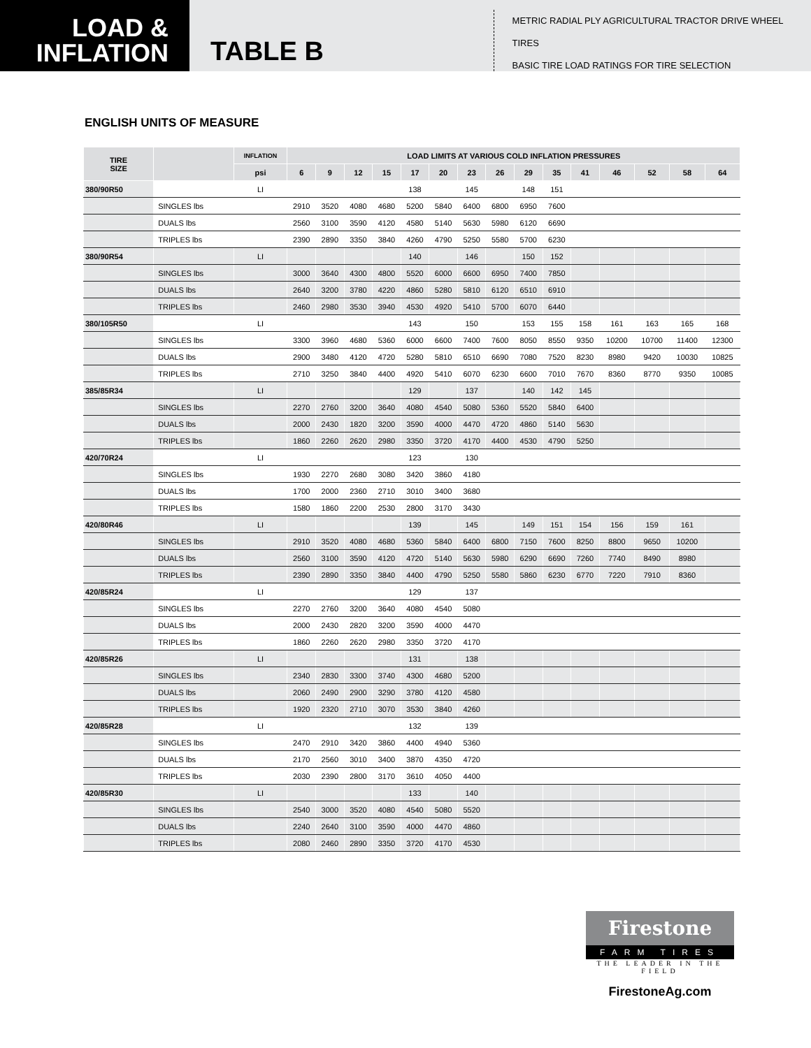LOAD &
INFLATION
TABLE B
METRIC RADIAL PLY AGRICULTURAL TRACTOR DRIVE WHEEL TIRES
BASIC TIRE LOAD RATINGS FOR TIRE SELECTION
ENGLISH UNITS OF MEASURE
| TIRE SIZE | | INFLATION | LOAD LIMITS AT VARIOUS COLD INFLATION PRESSURES | | | | | | | | | | | | | | |
| --- | --- | --- | --- | --- | --- | --- | --- | --- | --- | --- | --- | --- | --- | --- | --- | --- | --- |
| | | psi | 6 | 9 | 12 | 15 | 17 | 20 | 23 | 26 | 29 | 35 | 41 | 46 | 52 | 58 | 64 |
| 380/90R50 | | LI | | | | | 138 | | 145 | | 148 | 151 | | | | | |
| | SINGLES lbs | | 2910 | 3520 | 4080 | 4680 | 5200 | 5840 | 6400 | 6800 | 6950 | 7600 | | | | | |
| | DUALS lbs | | 2560 | 3100 | 3590 | 4120 | 4580 | 5140 | 5630 | 5980 | 6120 | 6690 | | | | | |
| | TRIPLES lbs | | 2390 | 2890 | 3350 | 3840 | 4260 | 4790 | 5250 | 5580 | 5700 | 6230 | | | | | |
| 380/90R54 | | LI | | | | | 140 | | 146 | | 150 | 152 | | | | | |
| | SINGLES lbs | | 3000 | 3640 | 4300 | 4800 | 5520 | 6000 | 6600 | 6950 | 7400 | 7850 | | | | | |
| | DUALS lbs | | 2640 | 3200 | 3780 | 4220 | 4860 | 5280 | 5810 | 6120 | 6510 | 6910 | | | | | |
| | TRIPLES lbs | | 2460 | 2980 | 3530 | 3940 | 4530 | 4920 | 5410 | 5700 | 6070 | 6440 | | | | | |
| 380/105R50 | | LI | | | | | 143 | | 150 | | 153 | 155 | 158 | 161 | 163 | 165 | 168 |
| | SINGLES lbs | | 3300 | 3960 | 4680 | 5360 | 6000 | 6600 | 7400 | 7600 | 8050 | 8550 | 9350 | 10200 | 10700 | 11400 | 12300 |
| | DUALS lbs | | 2900 | 3480 | 4120 | 4720 | 5280 | 5810 | 6510 | 6690 | 7080 | 7520 | 8230 | 8980 | 9420 | 10030 | 10825 |
| | TRIPLES lbs | | 2710 | 3250 | 3840 | 4400 | 4920 | 5410 | 6070 | 6230 | 6600 | 7010 | 7670 | 8360 | 8770 | 9350 | 10085 |
| 385/85R34 | | LI | | | | | 129 | | 137 | | 140 | 142 | 145 | | | | |
| | SINGLES lbs | | 2270 | 2760 | 3200 | 3640 | 4080 | 4540 | 5080 | 5360 | 5520 | 5840 | 6400 | | | | |
| | DUALS lbs | | 2000 | 2430 | 1820 | 3200 | 3590 | 4000 | 4470 | 4720 | 4860 | 5140 | 5630 | | | | |
| | TRIPLES lbs | | 1860 | 2260 | 2620 | 2980 | 3350 | 3720 | 4170 | 4400 | 4530 | 4790 | 5250 | | | | |
| 420/70R24 | | LI | | | | | 123 | | 130 | | | | | | | | |
| | SINGLES lbs | | 1930 | 2270 | 2680 | 3080 | 3420 | 3860 | 4180 | | | | | | | | |
| | DUALS lbs | | 1700 | 2000 | 2360 | 2710 | 3010 | 3400 | 3680 | | | | | | | | |
| | TRIPLES lbs | | 1580 | 1860 | 2200 | 2530 | 2800 | 3170 | 3430 | | | | | | | | |
| 420/80R46 | | LI | | | | | 139 | | 145 | | 149 | 151 | 154 | 156 | 159 | 161 | |
| | SINGLES lbs | | 2910 | 3520 | 4080 | 4680 | 5360 | 5840 | 6400 | 6800 | 7150 | 7600 | 8250 | 8800 | 9650 | 10200 | |
| | DUALS lbs | | 2560 | 3100 | 3590 | 4120 | 4720 | 5140 | 5630 | 5980 | 6290 | 6690 | 7260 | 7740 | 8490 | 8980 | |
| | TRIPLES lbs | | 2390 | 2890 | 3350 | 3840 | 4400 | 4790 | 5250 | 5580 | 5860 | 6230 | 6770 | 7220 | 7910 | 8360 | |
| 420/85R24 | | LI | | | | | 129 | | 137 | | | | | | | | |
| | SINGLES lbs | | 2270 | 2760 | 3200 | 3640 | 4080 | 4540 | 5080 | | | | | | | | |
| | DUALS lbs | | 2000 | 2430 | 2820 | 3200 | 3590 | 4000 | 4470 | | | | | | | | |
| | TRIPLES lbs | | 1860 | 2260 | 2620 | 2980 | 3350 | 3720 | 4170 | | | | | | | | |
| 420/85R26 | | LI | | | | | 131 | | 138 | | | | | | | | |
| | SINGLES lbs | | 2340 | 2830 | 3300 | 3740 | 4300 | 4680 | 5200 | | | | | | | | |
| | DUALS lbs | | 2060 | 2490 | 2900 | 3290 | 3780 | 4120 | 4580 | | | | | | | | |
| | TRIPLES lbs | | 1920 | 2320 | 2710 | 3070 | 3530 | 3840 | 4260 | | | | | | | | |
| 420/85R28 | | LI | | | | | 132 | | 139 | | | | | | | | |
| | SINGLES lbs | | 2470 | 2910 | 3420 | 3860 | 4400 | 4940 | 5360 | | | | | | | | |
| | DUALS lbs | | 2170 | 2560 | 3010 | 3400 | 3870 | 4350 | 4720 | | | | | | | | |
| | TRIPLES lbs | | 2030 | 2390 | 2800 | 3170 | 3610 | 4050 | 4400 | | | | | | | | |
| 420/85R30 | | LI | | | | | 133 | | 140 | | | | | | | | |
| | SINGLES lbs | | 2540 | 3000 | 3520 | 4080 | 4540 | 5080 | 5520 | | | | | | | | |
| | DUALS lbs | | 2240 | 2640 | 3100 | 3590 | 4000 | 4470 | 4860 | | | | | | | | |
| | TRIPLES lbs | | 2080 | 2460 | 2890 | 3350 | 3720 | 4170 | 4530 | | | | | | | | |
Firestone
FARM TIRES
THE LEADER IN THE FIELD
FirestoneAg.com